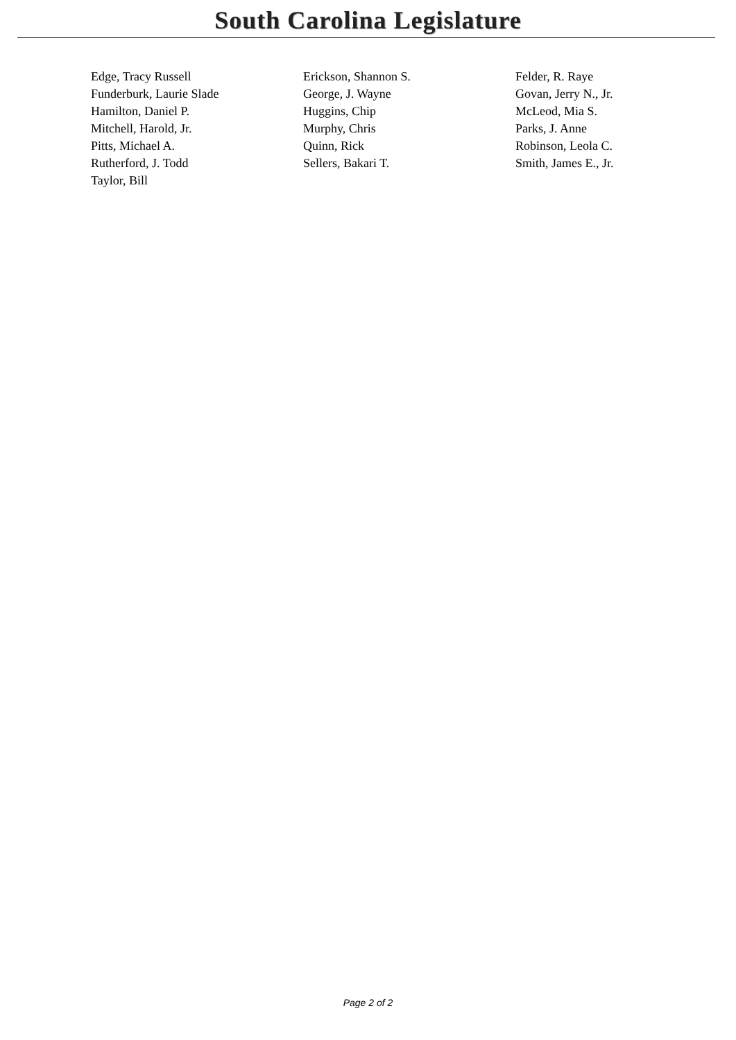South Carolina Legislature
| Edge, Tracy Russell | Erickson, Shannon S. | Felder, R. Raye |
| Funderburk, Laurie Slade | George, J. Wayne | Govan, Jerry N., Jr. |
| Hamilton, Daniel P. | Huggins, Chip | McLeod, Mia S. |
| Mitchell, Harold, Jr. | Murphy, Chris | Parks, J. Anne |
| Pitts, Michael A. | Quinn, Rick | Robinson, Leola C. |
| Rutherford, J. Todd | Sellers, Bakari T. | Smith, James E., Jr. |
| Taylor, Bill | | |
Page 2 of 2